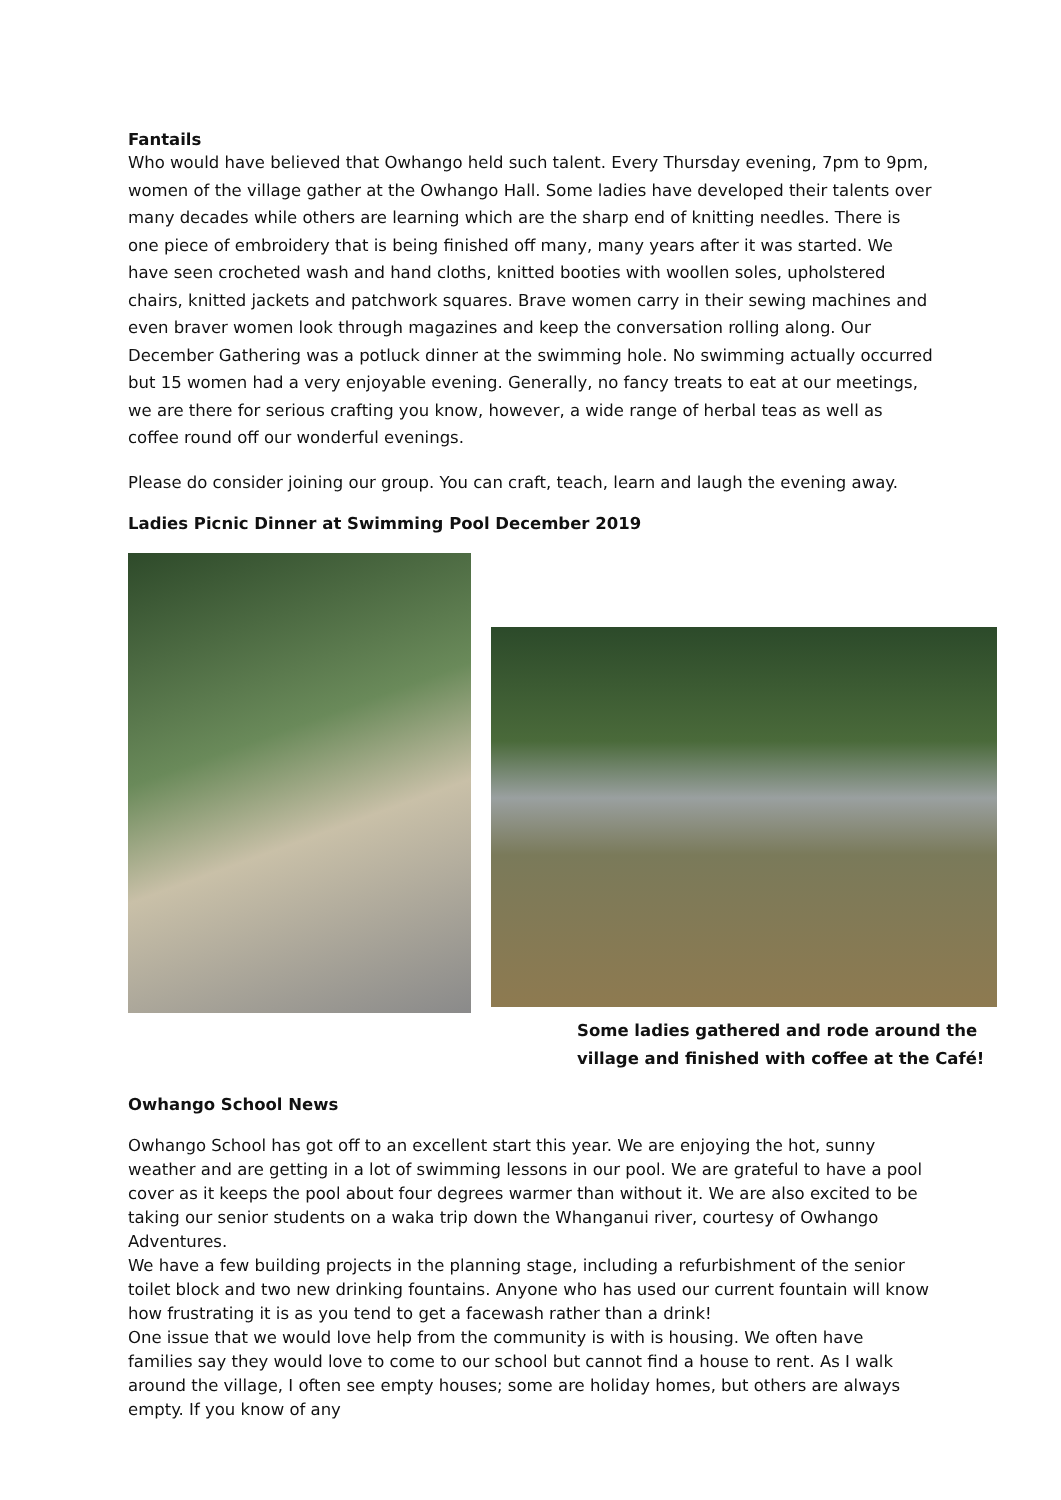Fantails
Who would have believed that Owhango held such talent. Every Thursday evening, 7pm to 9pm, women of the village gather at the Owhango Hall. Some ladies have developed their talents over many decades while others are learning which are the sharp end of knitting needles. There is one piece of embroidery that is being finished off many, many years after it was started. We have seen crocheted wash and hand cloths, knitted booties with woollen soles, upholstered chairs, knitted jackets and patchwork squares. Brave women carry in their sewing machines and even braver women look through magazines and keep the conversation rolling along. Our December Gathering was a potluck dinner at the swimming hole. No swimming actually occurred but 15 women had a very enjoyable evening. Generally, no fancy treats to eat at our meetings, we are there for serious crafting you know, however, a wide range of herbal teas as well as coffee round off our wonderful evenings.
Please do consider joining our group. You can craft, teach, learn and laugh the evening away.
Ladies Picnic Dinner at Swimming Pool December 2019
Some ladies gathered and rode around the village and finished with coffee at the Café!
Owhango School News
Owhango School has got off to an excellent start this year. We are enjoying the hot, sunny weather and are getting in a lot of swimming lessons in our pool. We are grateful to have a pool cover as it keeps the pool about four degrees warmer than without it. We are also excited to be taking our senior students on a waka trip down the Whanganui river, courtesy of Owhango Adventures.
We have a few building projects in the planning stage, including a refurbishment of the senior toilet block and two new drinking fountains. Anyone who has used our current fountain will know how frustrating it is as you tend to get a facewash rather than a drink!
One issue that we would love help from the community is with is housing. We often have families say they would love to come to our school but cannot find a house to rent. As I walk around the village, I often see empty houses; some are holiday homes, but others are always empty. If you know of any